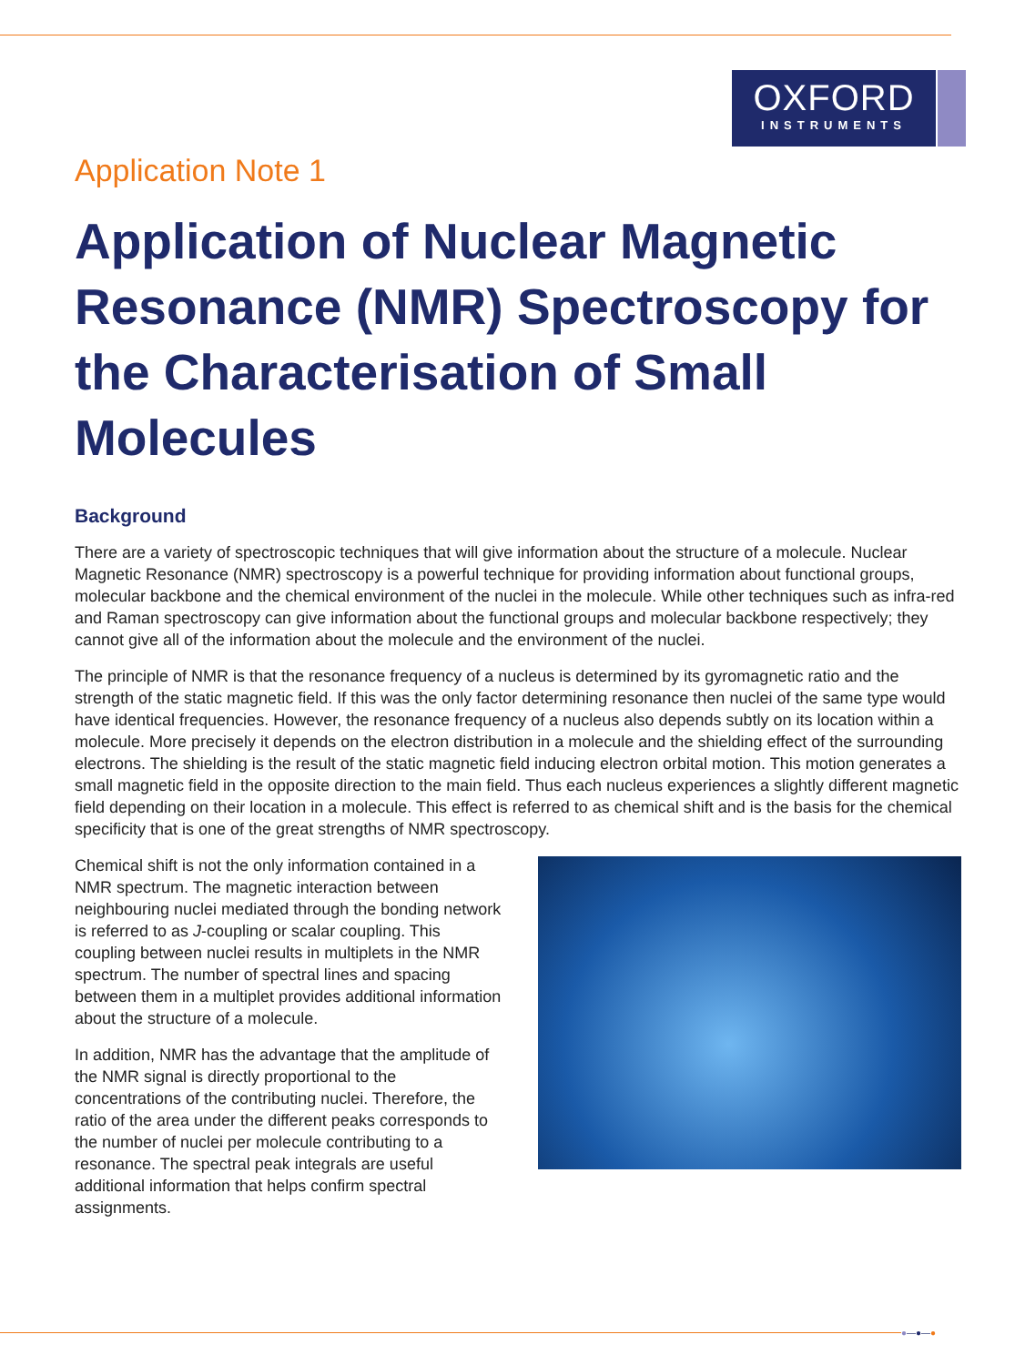OXFORD
INSTRUMENTS
Application Note 1
Application of Nuclear Magnetic Resonance (NMR) Spectroscopy for the Characterisation of Small Molecules
Background
There are a variety of spectroscopic techniques that will give information about the structure of a molecule. Nuclear Magnetic Resonance (NMR) spectroscopy is a powerful technique for providing information about functional groups, molecular backbone and the chemical environment of the nuclei in the molecule. While other techniques such as infra-red and Raman spectroscopy can give information about the functional groups and molecular backbone respectively; they cannot give all of the information about the molecule and the environment of the nuclei.
The principle of NMR is that the resonance frequency of a nucleus is determined by its gyromagnetic ratio and the strength of the static magnetic field. If this was the only factor determining resonance then nuclei of the same type would have identical frequencies. However, the resonance frequency of a nucleus also depends subtly on its location within a molecule. More precisely it depends on the electron distribution in a molecule and the shielding effect of the surrounding electrons. The shielding is the result of the static magnetic field inducing electron orbital motion. This motion generates a small magnetic field in the opposite direction to the main field. Thus each nucleus experiences a slightly different magnetic field depending on their location in a molecule. This effect is referred to as chemical shift and is the basis for the chemical specificity that is one of the great strengths of NMR spectroscopy.
Chemical shift is not the only information contained in a NMR spectrum. The magnetic interaction between neighbouring nuclei mediated through the bonding network is referred to as J-coupling or scalar coupling. This coupling between nuclei results in multiplets in the NMR spectrum. The number of spectral lines and spacing between them in a multiplet provides additional information about the structure of a molecule.
In addition, NMR has the advantage that the amplitude of the NMR signal is directly proportional to the concentrations of the contributing nuclei. Therefore, the ratio of the area under the different peaks corresponds to the number of nuclei per molecule contributing to a resonance. The spectral peak integrals are useful additional information that helps confirm spectral assignments.
●—●—●